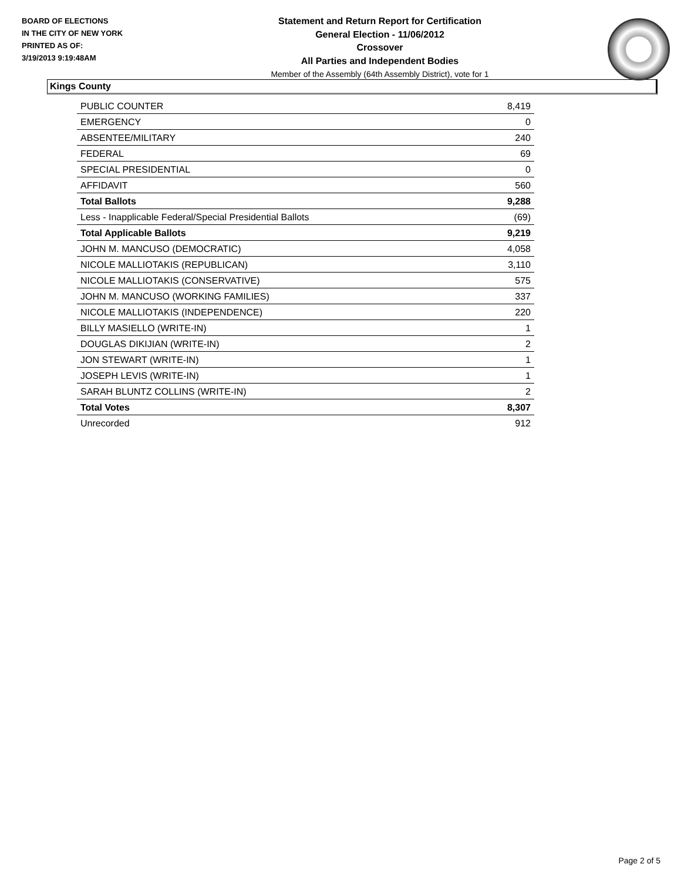BOARD OF ELECTIONS
IN THE CITY OF NEW YORK
PRINTED AS OF:
3/19/2013 9:19:48AM
Statement and Return Report for Certification
General Election - 11/06/2012
Crossover
All Parties and Independent Bodies
Member of the Assembly (64th Assembly District), vote for 1
Kings County
| PUBLIC COUNTER | 8,419 |
| EMERGENCY | 0 |
| ABSENTEE/MILITARY | 240 |
| FEDERAL | 69 |
| SPECIAL PRESIDENTIAL | 0 |
| AFFIDAVIT | 560 |
| Total Ballots | 9,288 |
| Less - Inapplicable Federal/Special Presidential Ballots | (69) |
| Total Applicable Ballots | 9,219 |
| JOHN M. MANCUSO (DEMOCRATIC) | 4,058 |
| NICOLE MALLIOTAKIS (REPUBLICAN) | 3,110 |
| NICOLE MALLIOTAKIS (CONSERVATIVE) | 575 |
| JOHN M. MANCUSO (WORKING FAMILIES) | 337 |
| NICOLE MALLIOTAKIS (INDEPENDENCE) | 220 |
| BILLY MASIELLO (WRITE-IN) | 1 |
| DOUGLAS DIKIJIAN (WRITE-IN) | 2 |
| JON STEWART (WRITE-IN) | 1 |
| JOSEPH LEVIS (WRITE-IN) | 1 |
| SARAH BLUNTZ COLLINS (WRITE-IN) | 2 |
| Total Votes | 8,307 |
| Unrecorded | 912 |
Page 2 of 5